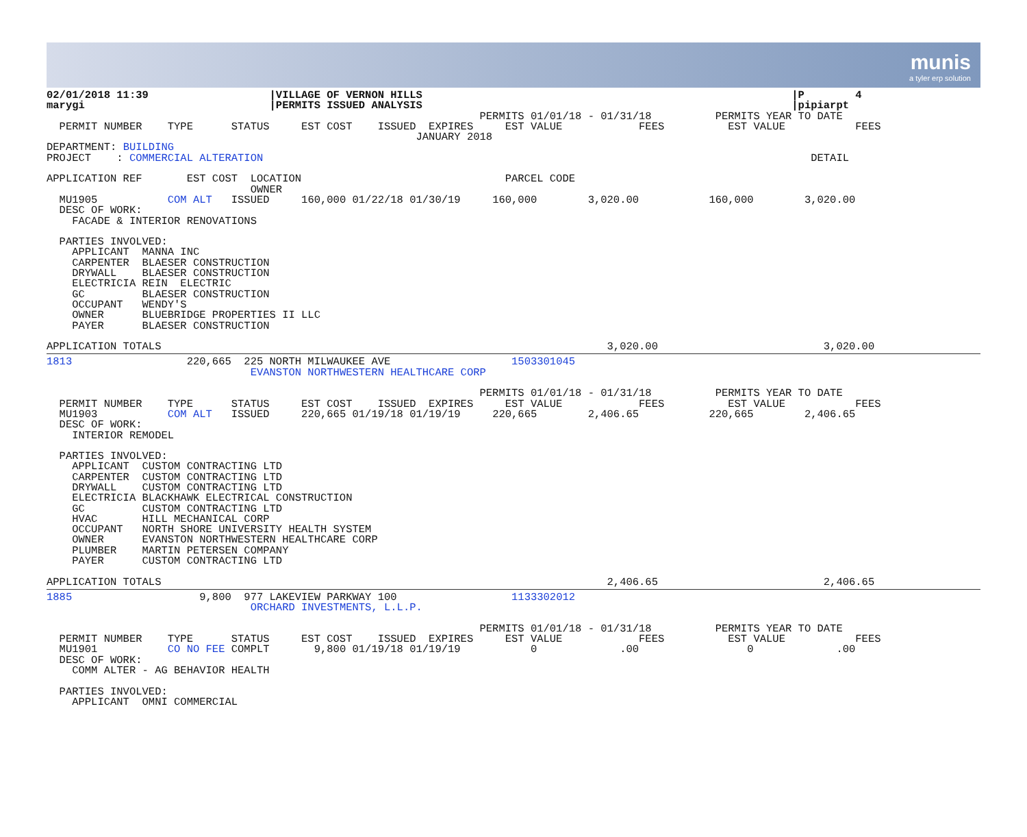munis
a tyler erp solution
02/01/2018 11:39                   |VILLAGE OF VERNON HILLS                                                          |P        4
marygi                             |PERMITS ISSUED ANALYSIS                                                          |pipiarpt
                                                                    PERMITS 01/01/18 - 01/31/18          PERMITS YEAR TO DATE
  PERMIT NUMBER    TYPE      STATUS     EST COST    ISSUED  EXPIRES     EST VALUE            FEES          EST VALUE           FEES
                                                          JANUARY 2018
DEPARTMENT: BUILDING
PROJECT    : COMMERCIAL ALTERATION                                                                                      DETAIL

APPLICATION REF       EST COST  LOCATION                                PARCEL CODE
                                OWNER
  MU1905           COM ALT   ISSUED     160,000 01/22/18 01/30/19     160,000        3,020.00           160,000        3,020.00
  DESC OF WORK:
    FACADE & INTERIOR RENOVATIONS

  PARTIES INVOLVED:
    APPLICANT  MANNA INC
    CARPENTER  BLAESER CONSTRUCTION
    DRYWALL    BLAESER CONSTRUCTION
    ELECTRICIA REIN  ELECTRIC
    GC         BLAESER CONSTRUCTION
    OCCUPANT   WENDY'S
    OWNER      BLUEBRIDGE PROPERTIES II LLC
    PAYER      BLAESER CONSTRUCTION

APPLICATION TOTALS                                                                      3,020.00                          3,020.00
1813                  220,665  225 NORTH MILWAUKEE AVE                   1503301045
                                EVANSTON NORTHWESTERN HEALTHCARE CORP

                                                                    PERMITS 01/01/18 - 01/31/18          PERMITS YEAR TO DATE
  PERMIT NUMBER    TYPE      STATUS     EST COST    ISSUED  EXPIRES     EST VALUE            FEES          EST VALUE           FEES
  MU1903           COM ALT   ISSUED     220,665 01/19/18 01/19/19     220,665        2,406.65           220,665        2,406.65
  DESC OF WORK:
    INTERIOR REMODEL

  PARTIES INVOLVED:
    APPLICANT  CUSTOM CONTRACTING LTD
    CARPENTER  CUSTOM CONTRACTING LTD
    DRYWALL    CUSTOM CONTRACTING LTD
    ELECTRICIA BLACKHAWK ELECTRICAL CONSTRUCTION
    GC         CUSTOM CONTRACTING LTD
    HVAC       HILL MECHANICAL CORP
    OCCUPANT   NORTH SHORE UNIVERSITY HEALTH SYSTEM
    OWNER      EVANSTON NORTHWESTERN HEALTHCARE CORP
    PLUMBER    MARTIN PETERSEN COMPANY
    PAYER      CUSTOM CONTRACTING LTD

APPLICATION TOTALS                                                                      2,406.65                          2,406.65
1885                    9,800  977 LAKEVIEW PARKWAY 100                  1133302012
                                ORCHARD INVESTMENTS, L.L.P.

                                                                    PERMITS 01/01/18 - 01/31/18          PERMITS YEAR TO DATE
  PERMIT NUMBER    TYPE      STATUS     EST COST    ISSUED  EXPIRES     EST VALUE            FEES          EST VALUE           FEES
  MU1901           CO NO FEE COMPLT       9,800 01/19/18 01/19/19           0             .00                 0             .00
  DESC OF WORK:
    COMM ALTER - AG BEHAVIOR HEALTH

  PARTIES INVOLVED:
    APPLICANT  OMNI COMMERCIAL